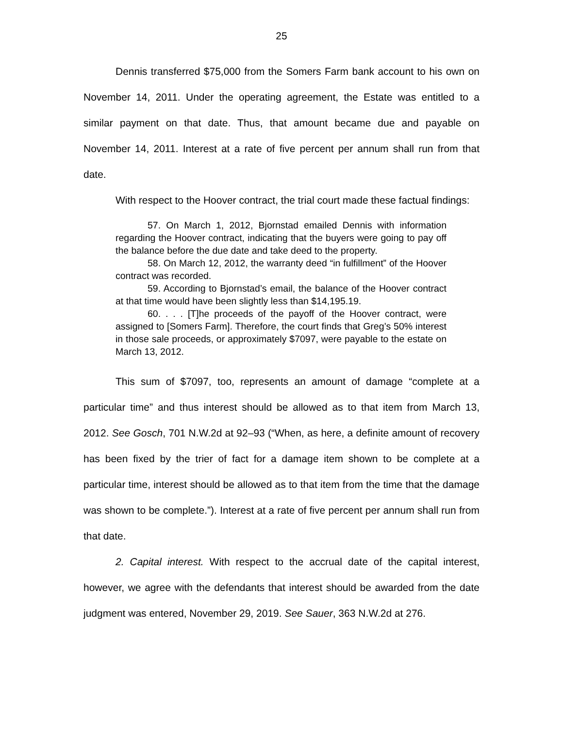25
Dennis transferred $75,000 from the Somers Farm bank account to his own on November 14, 2011. Under the operating agreement, the Estate was entitled to a similar payment on that date. Thus, that amount became due and payable on November 14, 2011. Interest at a rate of five percent per annum shall run from that date.
With respect to the Hoover contract, the trial court made these factual findings:
57. On March 1, 2012, Bjornstad emailed Dennis with information regarding the Hoover contract, indicating that the buyers were going to pay off the balance before the due date and take deed to the property.
58. On March 12, 2012, the warranty deed “in fulfillment” of the Hoover contract was recorded.
59. According to Bjornstad’s email, the balance of the Hoover contract at that time would have been slightly less than $14,195.19.
60. . . . [T]he proceeds of the payoff of the Hoover contract, were assigned to [Somers Farm]. Therefore, the court finds that Greg’s 50% interest in those sale proceeds, or approximately $7097, were payable to the estate on March 13, 2012.
This sum of $7097, too, represents an amount of damage “complete at a particular time” and thus interest should be allowed as to that item from March 13, 2012. See Gosch, 701 N.W.2d at 92–93 (“When, as here, a definite amount of recovery has been fixed by the trier of fact for a damage item shown to be complete at a particular time, interest should be allowed as to that item from the time that the damage was shown to be complete.”). Interest at a rate of five percent per annum shall run from that date.
2. Capital interest. With respect to the accrual date of the capital interest, however, we agree with the defendants that interest should be awarded from the date judgment was entered, November 29, 2019. See Sauer, 363 N.W.2d at 276.